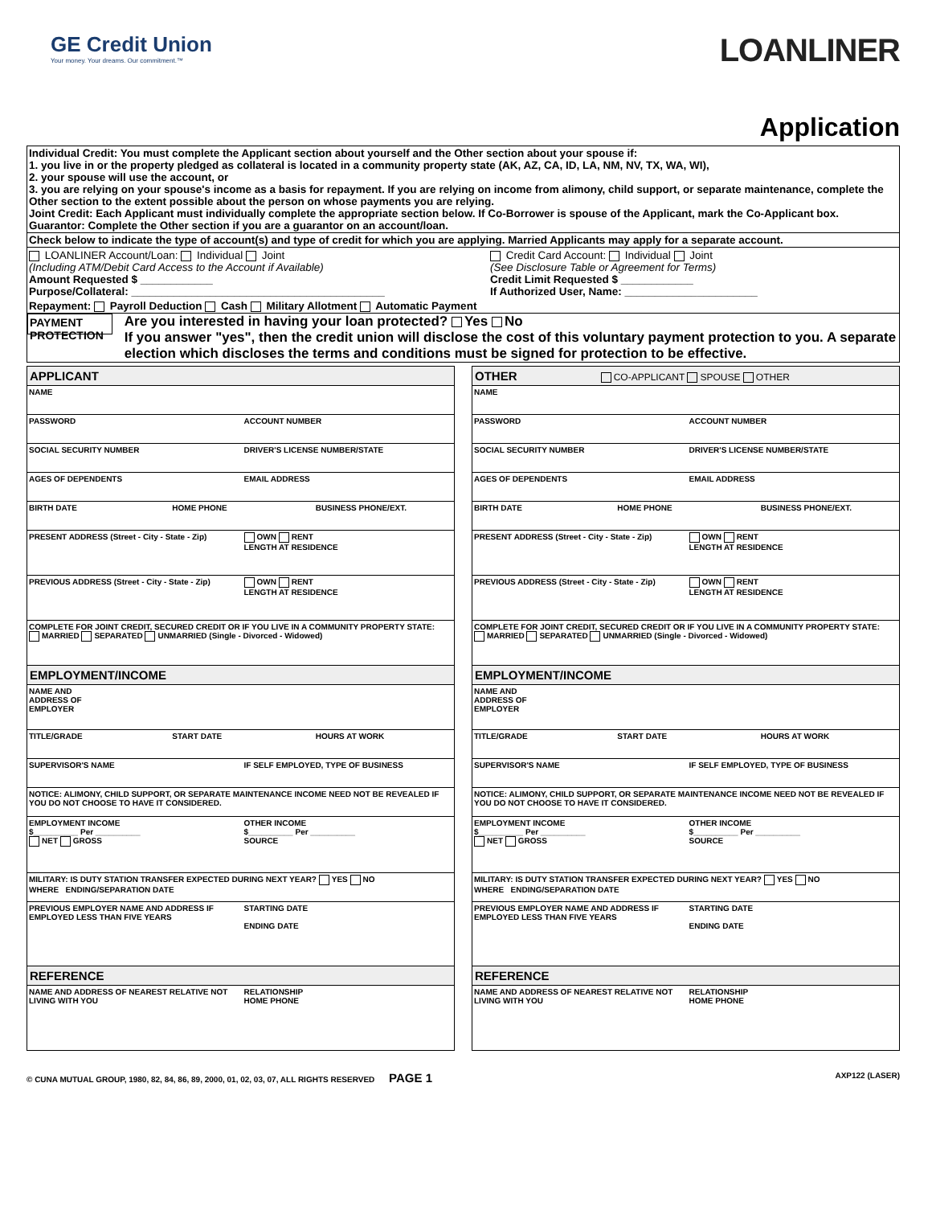GE Credit Union
Your money. Your dreams. Our commitment.™
LOANLINER
Application
Individual Credit: You must complete the Applicant section about yourself and the Other section about your spouse if:
1. you live in or the property pledged as collateral is located in a community property state (AK, AZ, CA, ID, LA, NM, NV, TX, WA, WI),
2. your spouse will use the account, or
3. you are relying on your spouse's income as a basis for repayment. If you are relying on income from alimony, child support, or separate maintenance, complete the Other section to the extent possible about the person on whose payments you are relying.
Joint Credit: Each Applicant must individually complete the appropriate section below. If Co-Borrower is spouse of the Applicant, mark the Co-Applicant box.
Guarantor: Complete the Other section if you are a guarantor on an account/loan.
Check below to indicate the type of account(s) and type of credit for which you are applying. Married Applicants may apply for a separate account.
LOANLINER Account/Loan: Individual Joint
(Including ATM/Debit Card Access to the Account if Available)
Amount Requested $ ____________
Purpose/Collateral: __________________________________________
Credit Card Account: Individual Joint
(See Disclosure Table or Agreement for Terms)
Credit Limit Requested $ ____________
If Authorized User, Name: ______________________
Repayment: Payroll Deduction Cash Military Allotment Automatic Payment
PAYMENT PROTECTION
Are you interested in having your loan protected? Yes No
If you answer "yes", then the credit union will disclose the cost of this voluntary payment protection to you. A separate election which discloses the terms and conditions must be signed for protection to be effective.
APPLICANT
NAME
PASSWORD ACCOUNT NUMBER
SOCIAL SECURITY NUMBER DRIVER'S LICENSE NUMBER/STATE
AGES OF DEPENDENTS EMAIL ADDRESS
BIRTH DATE HOME PHONE BUSINESS PHONE/EXT.
PRESENT ADDRESS (Street - City - State - Zip) OWN RENT
LENGTH AT RESIDENCE
PREVIOUS ADDRESS (Street - City - State - Zip) OWN RENT
LENGTH AT RESIDENCE
COMPLETE FOR JOINT CREDIT, SECURED CREDIT OR IF YOU LIVE IN A COMMUNITY PROPERTY STATE:
MARRIED SEPARATED UNMARRIED (Single - Divorced - Widowed)
EMPLOYMENT/INCOME
NAME AND
ADDRESS OF
EMPLOYER
TITLE/GRADE START DATE HOURS AT WORK
SUPERVISOR'S NAME IF SELF EMPLOYED, TYPE OF BUSINESS
NOTICE: ALIMONY, CHILD SUPPORT, OR SEPARATE MAINTENANCE INCOME NEED NOT BE REVEALED IF YOU DO NOT CHOOSE TO HAVE IT CONSIDERED.
EMPLOYMENT INCOME
$__________ Per __________
NET GROSS OTHER INCOME
$__________ Per __________
SOURCE
MILITARY: IS DUTY STATION TRANSFER EXPECTED DURING NEXT YEAR? YES NO
WHERE ENDING/SEPARATION DATE
PREVIOUS EMPLOYER NAME AND ADDRESS IF EMPLOYED LESS THAN FIVE YEARS STARTING DATE
ENDING DATE
REFERENCE
NAME AND ADDRESS OF NEAREST RELATIVE NOT LIVING WITH YOU RELATIONSHIP
HOME PHONE
OTHER CO-APPLICANT SPOUSE OTHER
NAME
PASSWORD ACCOUNT NUMBER
SOCIAL SECURITY NUMBER DRIVER'S LICENSE NUMBER/STATE
AGES OF DEPENDENTS EMAIL ADDRESS
BIRTH DATE HOME PHONE BUSINESS PHONE/EXT.
PRESENT ADDRESS (Street - City - State - Zip) OWN RENT
LENGTH AT RESIDENCE
PREVIOUS ADDRESS (Street - City - State - Zip) OWN RENT
LENGTH AT RESIDENCE
COMPLETE FOR JOINT CREDIT, SECURED CREDIT OR IF YOU LIVE IN A COMMUNITY PROPERTY STATE:
MARRIED SEPARATED UNMARRIED (Single - Divorced - Widowed)
EMPLOYMENT/INCOME
NAME AND
ADDRESS OF
EMPLOYER
TITLE/GRADE START DATE HOURS AT WORK
SUPERVISOR'S NAME IF SELF EMPLOYED, TYPE OF BUSINESS
NOTICE: ALIMONY, CHILD SUPPORT, OR SEPARATE MAINTENANCE INCOME NEED NOT BE REVEALED IF YOU DO NOT CHOOSE TO HAVE IT CONSIDERED.
EMPLOYMENT INCOME
$__________ Per __________
NET GROSS OTHER INCOME
$__________ Per __________
SOURCE
MILITARY: IS DUTY STATION TRANSFER EXPECTED DURING NEXT YEAR? YES NO
WHERE ENDING/SEPARATION DATE
PREVIOUS EMPLOYER NAME AND ADDRESS IF EMPLOYED LESS THAN FIVE YEARS STARTING DATE
ENDING DATE
REFERENCE
NAME AND ADDRESS OF NEAREST RELATIVE NOT LIVING WITH YOU RELATIONSHIP
HOME PHONE
© CUNA MUTUAL GROUP, 1980, 82, 84, 86, 89, 2000, 01, 02, 03, 07, ALL RIGHTS RESERVED PAGE 1 AXP122 (LASER)